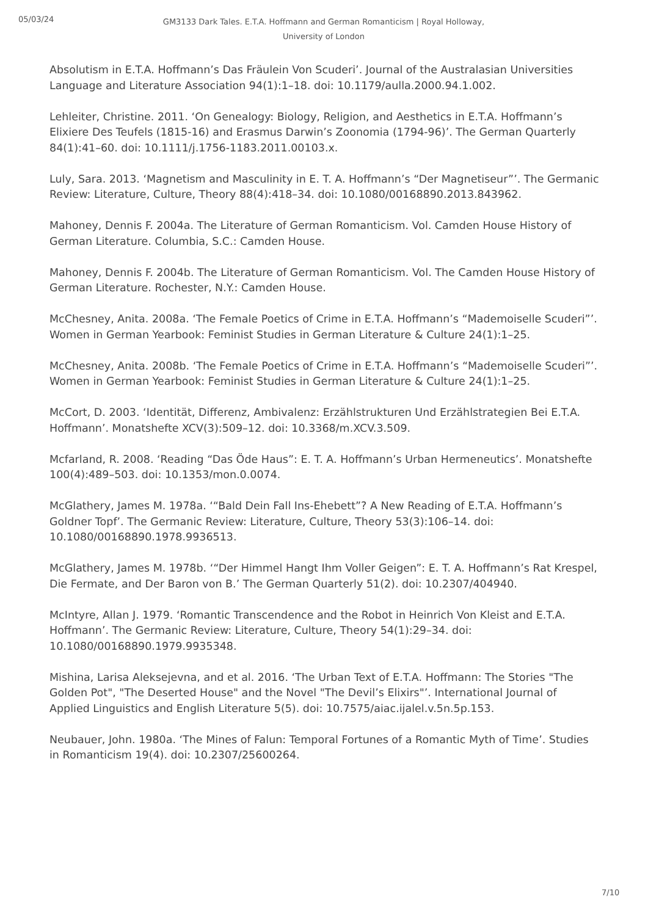05/03/24
GM3133 Dark Tales. E.T.A. Hoffmann and German Romanticism | Royal Holloway, University of London
Absolutism in E.T.A. Hoffmann’s Das Fräulein Von Scuderi’. Journal of the Australasian Universities Language and Literature Association 94(1):1–18. doi: 10.1179/aulla.2000.94.1.002.
Lehleiter, Christine. 2011. ‘On Genealogy: Biology, Religion, and Aesthetics in E.T.A. Hoffmann’s Elixiere Des Teufels (1815-16) and Erasmus Darwin’s Zoonomia (1794-96)’. The German Quarterly 84(1):41–60. doi: 10.1111/j.1756-1183.2011.00103.x.
Luly, Sara. 2013. ‘Magnetism and Masculinity in E. T. A. Hoffmann’s “Der Magnetiseur”’. The Germanic Review: Literature, Culture, Theory 88(4):418–34. doi: 10.1080/00168890.2013.843962.
Mahoney, Dennis F. 2004a. The Literature of German Romanticism. Vol. Camden House History of German Literature. Columbia, S.C.: Camden House.
Mahoney, Dennis F. 2004b. The Literature of German Romanticism. Vol. The Camden House History of German Literature. Rochester, N.Y.: Camden House.
McChesney, Anita. 2008a. ‘The Female Poetics of Crime in E.T.A. Hoffmann’s “Mademoiselle Scuderi”’. Women in German Yearbook: Feminist Studies in German Literature & Culture 24(1):1–25.
McChesney, Anita. 2008b. ‘The Female Poetics of Crime in E.T.A. Hoffmann’s “Mademoiselle Scuderi”’. Women in German Yearbook: Feminist Studies in German Literature & Culture 24(1):1–25.
McCort, D. 2003. ‘Identität, Differenz, Ambivalenz: Erzählstrukturen Und Erzählstrategien Bei E.T.A. Hoffmann’. Monatshefte XCV(3):509–12. doi: 10.3368/m.XCV.3.509.
Mcfarland, R. 2008. ‘Reading “Das Öde Haus”: E. T. A. Hoffmann’s Urban Hermeneutics’. Monatshefte 100(4):489–503. doi: 10.1353/mon.0.0074.
McGlathery, James M. 1978a. ‘“Bald Dein Fall Ins-Ehebett”? A New Reading of E.T.A. Hoffmann’s Goldner Topf’. The Germanic Review: Literature, Culture, Theory 53(3):106–14. doi: 10.1080/00168890.1978.9936513.
McGlathery, James M. 1978b. ‘“Der Himmel Hangt Ihm Voller Geigen”: E. T. A. Hoffmann’s Rat Krespel, Die Fermate, and Der Baron von B.’ The German Quarterly 51(2). doi: 10.2307/404940.
McIntyre, Allan J. 1979. ‘Romantic Transcendence and the Robot in Heinrich Von Kleist and E.T.A. Hoffmann’. The Germanic Review: Literature, Culture, Theory 54(1):29–34. doi: 10.1080/00168890.1979.9935348.
Mishina, Larisa Aleksejevna, and et al. 2016. ‘The Urban Text of E.T.A. Hoffmann: The Stories "The Golden Pot", "The Deserted House" and the Novel "The Devil’s Elixirs"’. International Journal of Applied Linguistics and English Literature 5(5). doi: 10.7575/aiac.ijalel.v.5n.5p.153.
Neubauer, John. 1980a. ‘The Mines of Falun: Temporal Fortunes of a Romantic Myth of Time’. Studies in Romanticism 19(4). doi: 10.2307/25600264.
7/10